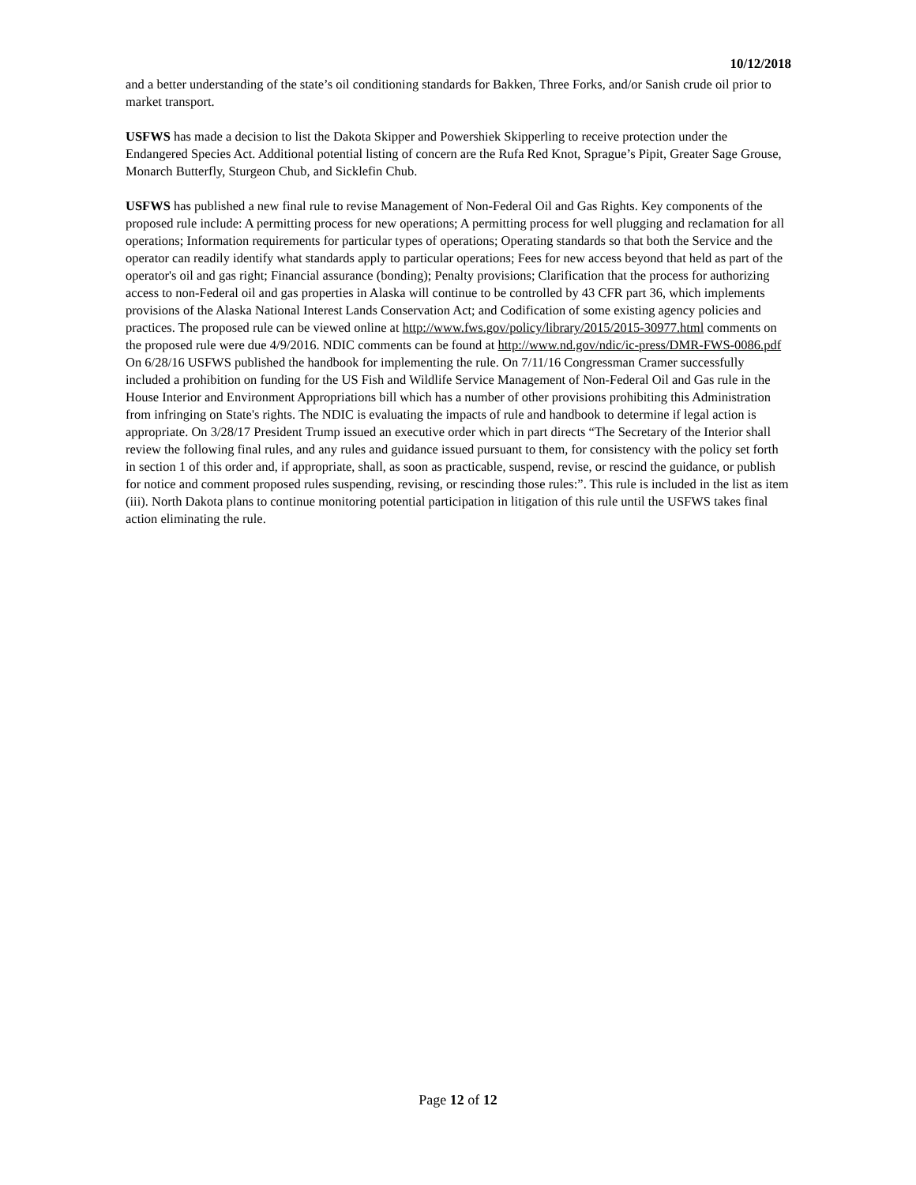10/12/2018
and a better understanding of the state’s oil conditioning standards for Bakken, Three Forks, and/or Sanish crude oil prior to market transport.
USFWS has made a decision to list the Dakota Skipper and Powershiek Skipperling to receive protection under the Endangered Species Act. Additional potential listing of concern are the Rufa Red Knot, Sprague’s Pipit, Greater Sage Grouse, Monarch Butterfly, Sturgeon Chub, and Sicklefin Chub.
USFWS has published a new final rule to revise Management of Non-Federal Oil and Gas Rights. Key components of the proposed rule include: A permitting process for new operations; A permitting process for well plugging and reclamation for all operations; Information requirements for particular types of operations; Operating standards so that both the Service and the operator can readily identify what standards apply to particular operations; Fees for new access beyond that held as part of the operator's oil and gas right; Financial assurance (bonding); Penalty provisions; Clarification that the process for authorizing access to non-Federal oil and gas properties in Alaska will continue to be controlled by 43 CFR part 36, which implements provisions of the Alaska National Interest Lands Conservation Act; and Codification of some existing agency policies and practices. The proposed rule can be viewed online at http://www.fws.gov/policy/library/2015/2015-30977.html comments on the proposed rule were due 4/9/2016. NDIC comments can be found at http://www.nd.gov/ndic/ic-press/DMR-FWS-0086.pdf On 6/28/16 USFWS published the handbook for implementing the rule. On 7/11/16 Congressman Cramer successfully included a prohibition on funding for the US Fish and Wildlife Service Management of Non-Federal Oil and Gas rule in the House Interior and Environment Appropriations bill which has a number of other provisions prohibiting this Administration from infringing on State's rights. The NDIC is evaluating the impacts of rule and handbook to determine if legal action is appropriate. On 3/28/17 President Trump issued an executive order which in part directs “The Secretary of the Interior shall review the following final rules, and any rules and guidance issued pursuant to them, for consistency with the policy set forth in section 1 of this order and, if appropriate, shall, as soon as practicable, suspend, revise, or rescind the guidance, or publish for notice and comment proposed rules suspending, revising, or rescinding those rules:”. This rule is included in the list as item (iii). North Dakota plans to continue monitoring potential participation in litigation of this rule until the USFWS takes final action eliminating the rule.
Page 12 of 12